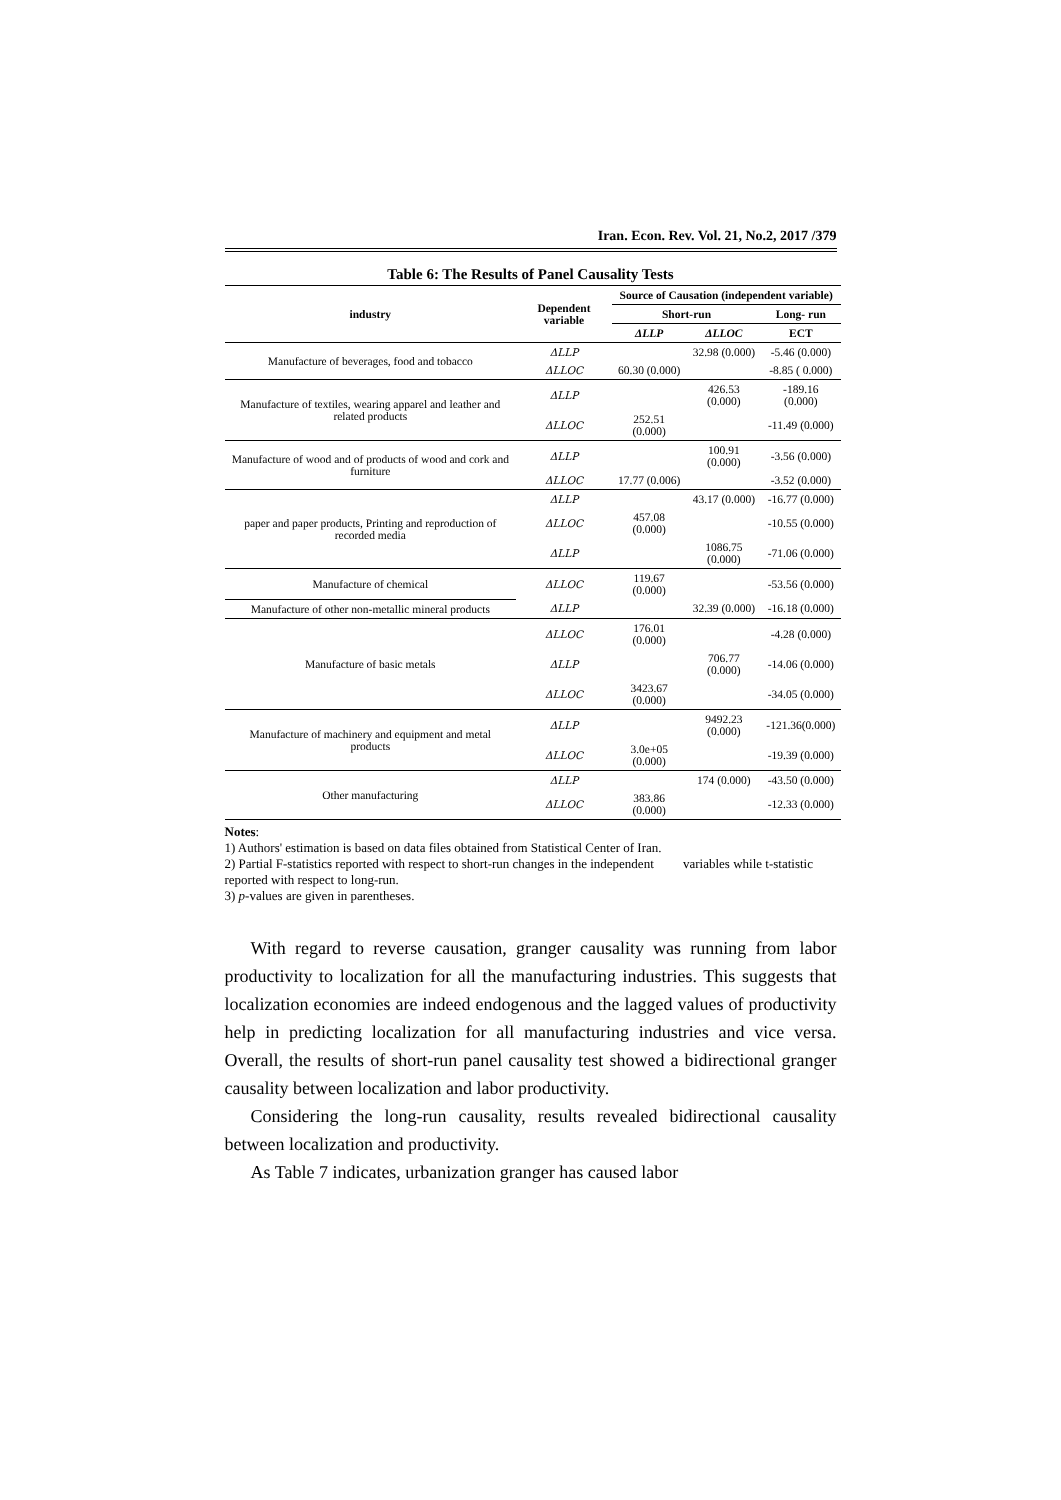Iran. Econ. Rev. Vol. 21, No.2, 2017 /379
Table 6: The Results of Panel Causality Tests
| industry | Dependent variable | Source of Causation (independent variable) | | |
| --- | --- | --- | --- | --- |
| | | Short-run | | Long- run |
| | | ΔLLP | ΔLLOC | ECT |
| Manufacture of beverages, food and tobacco | ΔLLP | | 32.98 (0.000) | -5.46 (0.000) |
| | ΔLLOC | 60.30 (0.000) | | -8.85 ( 0.000) |
| Manufacture of textiles, wearing apparel and leather and related products | ΔLLP | | 426.53 (0.000) | -189.16 (0.000) |
| | ΔLLOC | 252.51 (0.000) | | -11.49 (0.000) |
| Manufacture of wood and of products of wood and cork and furniture | ΔLLP | | 100.91 (0.000) | -3.56 (0.000) |
| | ΔLLOC | 17.77 (0.006) | | -3.52 (0.000) |
| paper and paper products, Printing and reproduction of recorded media | ΔLLP | | 43.17 (0.000) | -16.77 (0.000) |
| | ΔLLOC | 457.08 (0.000) | | -10.55 (0.000) |
| | ΔLLP | | 1086.75 (0.000) | -71.06 (0.000) |
| Manufacture of chemical | ΔLLOC | 119.67 (0.000) | | -53.56 (0.000) |
| Manufacture of other non-metallic mineral products | ΔLLP | | 32.39 (0.000) | -16.18 (0.000) |
| Manufacture of basic metals | ΔLLOC | 176.01 (0.000) | | -4.28 (0.000) |
| | ΔLLP | | 706.77 (0.000) | -14.06 (0.000) |
| | ΔLLOC | 3423.67 (0.000) | | -34.05 (0.000) |
| Manufacture of machinery and equipment and metal products | ΔLLP | | 9492.23 (0.000) | -121.36(0.000) |
| | ΔLLOC | 3.0e+05 (0.000) | | -19.39 (0.000) |
| Other manufacturing | ΔLLP | | 174 (0.000) | -43.50 (0.000) |
| | ΔLLOC | 383.86 (0.000) | | -12.33 (0.000) |
Notes:
1) Authors' estimation is based on data files obtained from Statistical Center of Iran.
2) Partial F-statistics reported with respect to short-run changes in the independent variables while t-statistic reported with respect to long-run.
3) p-values are given in parentheses.
With regard to reverse causation, granger causality was running from labor productivity to localization for all the manufacturing industries. This suggests that localization economies are indeed endogenous and the lagged values of productivity help in predicting localization for all manufacturing industries and vice versa. Overall, the results of short-run panel causality test showed a bidirectional granger causality between localization and labor productivity.
Considering the long-run causality, results revealed bidirectional causality between localization and productivity.
As Table 7 indicates, urbanization granger has caused labor